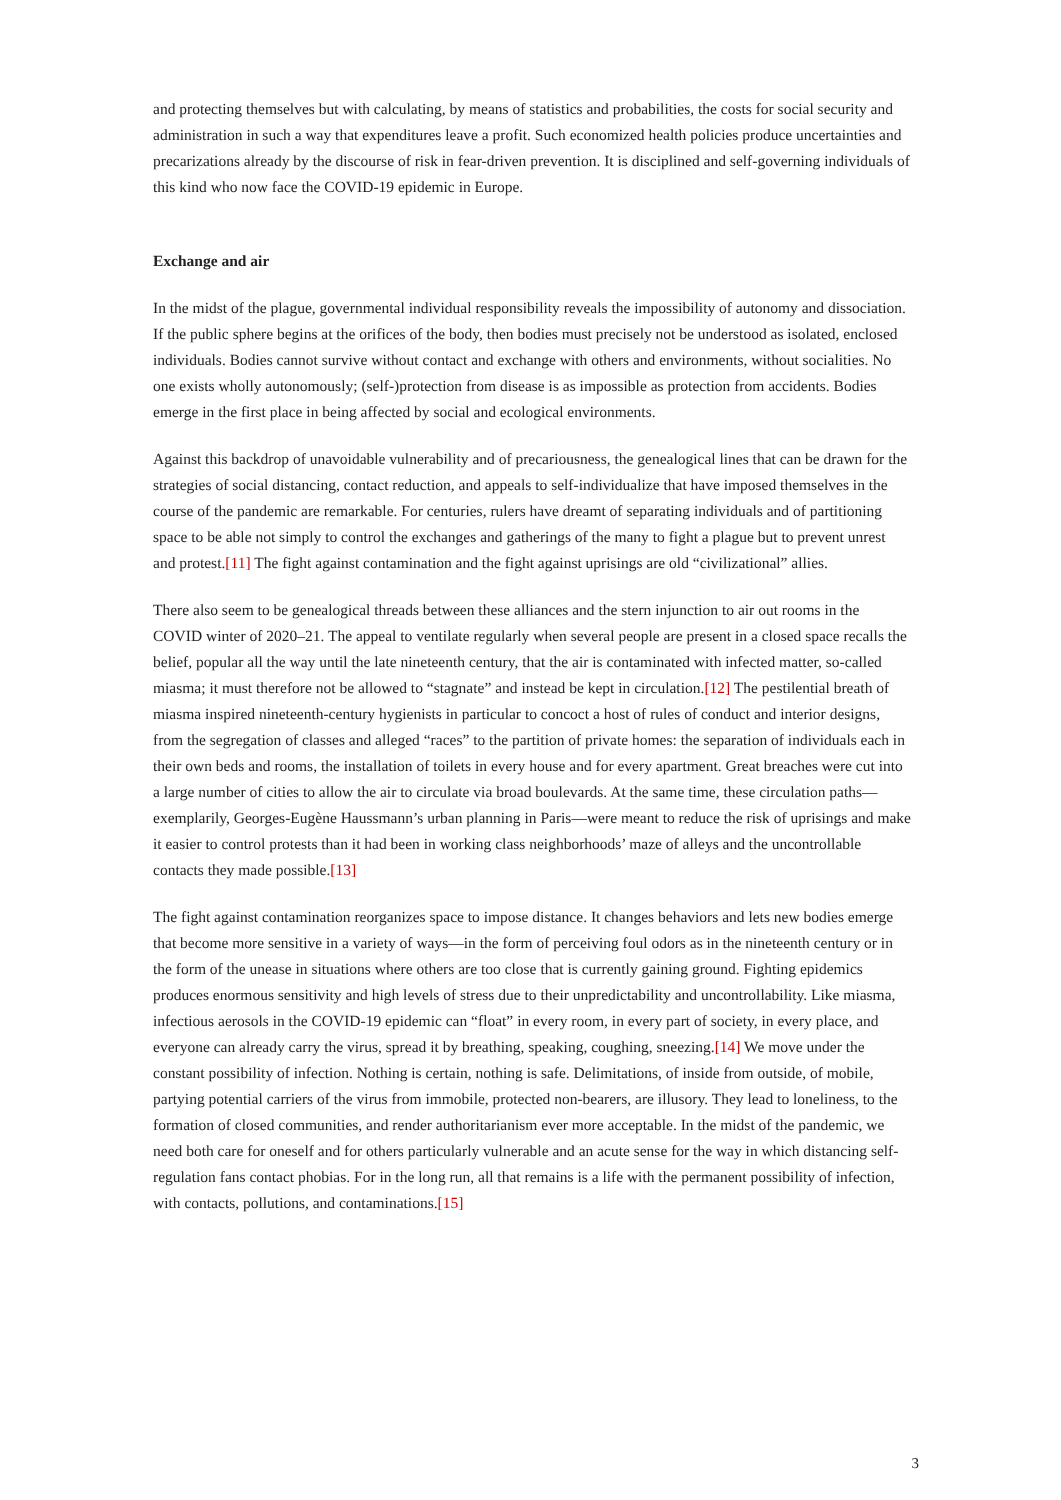and protecting themselves but with calculating, by means of statistics and probabilities, the costs for social security and administration in such a way that expenditures leave a profit. Such economized health policies produce uncertainties and precarizations already by the discourse of risk in fear-driven prevention. It is disciplined and self-governing individuals of this kind who now face the COVID-19 epidemic in Europe.
Exchange and air
In the midst of the plague, governmental individual responsibility reveals the impossibility of autonomy and dissociation. If the public sphere begins at the orifices of the body, then bodies must precisely not be understood as isolated, enclosed individuals. Bodies cannot survive without contact and exchange with others and environments, without socialities. No one exists wholly autonomously; (self-)protection from disease is as impossible as protection from accidents. Bodies emerge in the first place in being affected by social and ecological environments.
Against this backdrop of unavoidable vulnerability and of precariousness, the genealogical lines that can be drawn for the strategies of social distancing, contact reduction, and appeals to self-individualize that have imposed themselves in the course of the pandemic are remarkable. For centuries, rulers have dreamt of separating individuals and of partitioning space to be able not simply to control the exchanges and gatherings of the many to fight a plague but to prevent unrest and protest.[11] The fight against contamination and the fight against uprisings are old “civilizational” allies.
There also seem to be genealogical threads between these alliances and the stern injunction to air out rooms in the COVID winter of 2020–21. The appeal to ventilate regularly when several people are present in a closed space recalls the belief, popular all the way until the late nineteenth century, that the air is contaminated with infected matter, so-called miasma; it must therefore not be allowed to “stagnate” and instead be kept in circulation.[12] The pestilential breath of miasma inspired nineteenth-century hygienists in particular to concoct a host of rules of conduct and interior designs, from the segregation of classes and alleged “races” to the partition of private homes: the separation of individuals each in their own beds and rooms, the installation of toilets in every house and for every apartment. Great breaches were cut into a large number of cities to allow the air to circulate via broad boulevards. At the same time, these circulation paths—exemplarily, Georges-Eugène Haussmann’s urban planning in Paris—were meant to reduce the risk of uprisings and make it easier to control protests than it had been in working class neighborhoods’ maze of alleys and the uncontrollable contacts they made possible.[13]
The fight against contamination reorganizes space to impose distance. It changes behaviors and lets new bodies emerge that become more sensitive in a variety of ways—in the form of perceiving foul odors as in the nineteenth century or in the form of the unease in situations where others are too close that is currently gaining ground. Fighting epidemics produces enormous sensitivity and high levels of stress due to their unpredictability and uncontrollability. Like miasma, infectious aerosols in the COVID-19 epidemic can “float” in every room, in every part of society, in every place, and everyone can already carry the virus, spread it by breathing, speaking, coughing, sneezing.[14] We move under the constant possibility of infection. Nothing is certain, nothing is safe. Delimitations, of inside from outside, of mobile, partying potential carriers of the virus from immobile, protected non-bearers, are illusory. They lead to loneliness, to the formation of closed communities, and render authoritarianism ever more acceptable. In the midst of the pandemic, we need both care for oneself and for others particularly vulnerable and an acute sense for the way in which distancing self-regulation fans contact phobias. For in the long run, all that remains is a life with the permanent possibility of infection, with contacts, pollutions, and contaminations.[15]
3